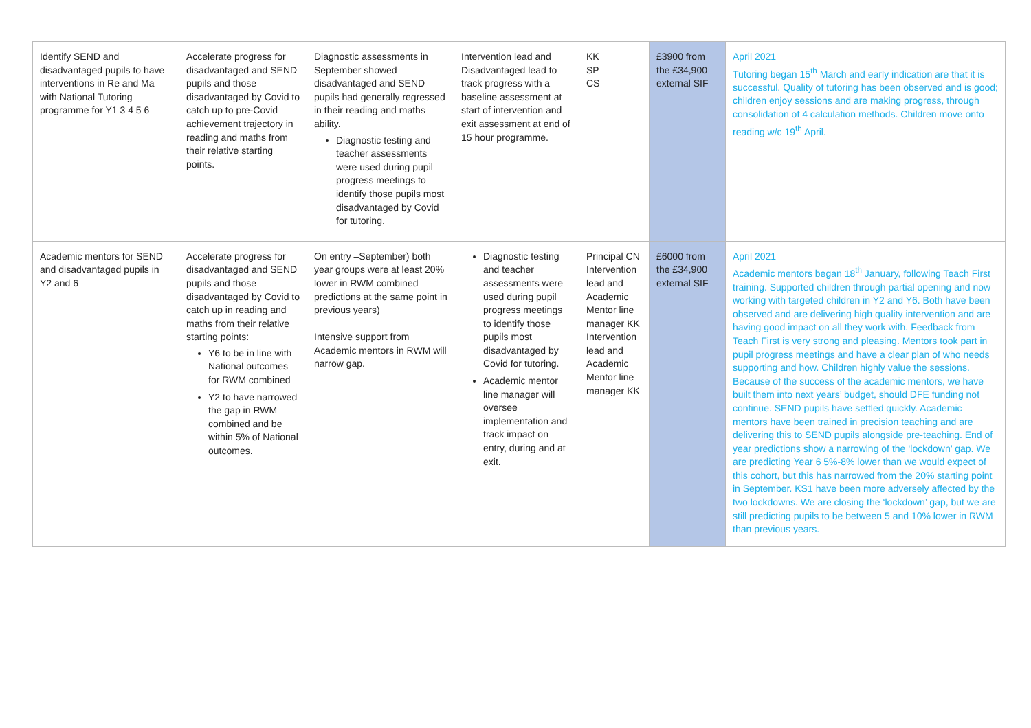| Identify SEND and disadvantaged pupils to have interventions in Re and Ma with National Tutoring programme for Y1 3 4 5 6 | Accelerate progress for disadvantaged and SEND pupils and those disadvantaged by Covid to catch up to pre-Covid achievement trajectory in reading and maths from their relative starting points. | Diagnostic assessments in September showed disadvantaged and SEND pupils had generally regressed in their reading and maths ability. Diagnostic testing and teacher assessments were used during pupil progress meetings to identify those pupils most disadvantaged by Covid for tutoring. | Intervention lead and Disadvantaged lead to track progress with a baseline assessment at start of intervention and exit assessment at end of 15 hour programme. | KK SP CS | £3900 from the £34,900 external SIF | April 2021 Tutoring began 15<sup>th</sup> March and early indication are that it is successful. Quality of tutoring has been observed and is good; children enjoy sessions and are making progress, through consolidation of 4 calculation methods. Children move onto reading w/c 19<sup>th</sup> April. |
| Academic mentors for SEND and disadvantaged pupils in Y2 and 6 | Accelerate progress for disadvantaged and SEND pupils and those disadvantaged by Covid to catch up in reading and maths from their relative starting points: Y6 to be in line with National outcomes for RWM combined Y2 to have narrowed the gap in RWM combined and be within 5% of National outcomes. | On entry –September) both year groups were at least 20% lower in RWM combined predictions at the same point in previous years) Intensive support from Academic mentors in RWM will narrow gap. | Diagnostic testing and teacher assessments were used during pupil progress meetings to identify those pupils most disadvantaged by Covid for tutoring. Academic mentor line manager will oversee implementation and track impact on entry, during and at exit. | Principal CN Intervention lead and Academic Mentor line manager KK Intervention lead and Academic Mentor line manager KK | £6000 from the £34,900 external SIF | April 2021 Academic mentors began 18<sup>th</sup> January, following Teach First training. Supported children through partial opening and now working with targeted children in Y2 and Y6. Both have been observed and are delivering high quality intervention and are having good impact on all they work with. Feedback from Teach First is very strong and pleasing. Mentors took part in pupil progress meetings and have a clear plan of who needs supporting and how. Children highly value the sessions. Because of the success of the academic mentors, we have built them into next years’ budget, should DFE funding not continue. SEND pupils have settled quickly. Academic mentors have been trained in precision teaching and are delivering this to SEND pupils alongside pre-teaching. End of year predictions show a narrowing of the ‘lockdown’ gap. We are predicting Year 6 5%-8% lower than we would expect of this cohort, but this has narrowed from the 20% starting point in September. KS1 have been more adversely affected by the two lockdowns. We are closing the ‘lockdown’ gap, but we are still predicting pupils to be between 5 and 10% lower in RWM than previous years. |